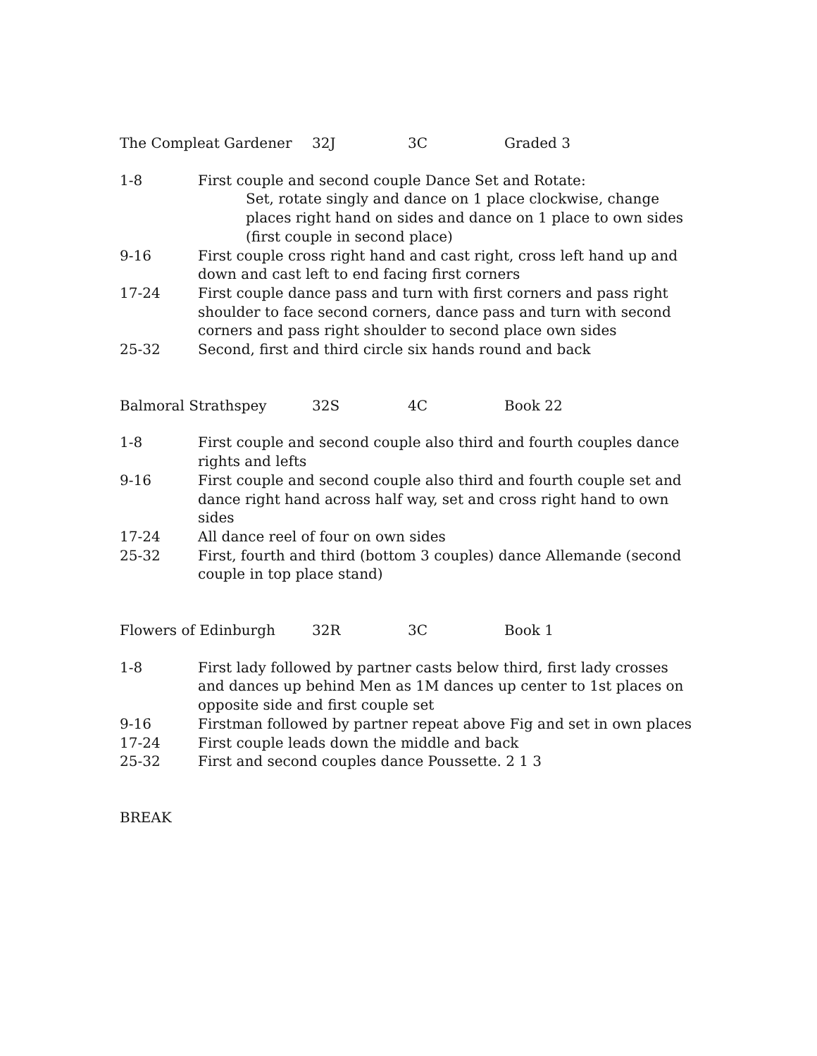The Compleat Gardener 32J 3C Graded 3
1-8 First couple and second couple Dance Set and Rotate:
Set, rotate singly and dance on 1 place clockwise, change places right hand on sides and dance on 1 place to own sides (first couple in second place)
9-16 First couple cross right hand and cast right, cross left hand up and down and cast left to end facing first corners
17-24 First couple dance pass and turn with first corners and pass right shoulder to face second corners, dance pass and turn with second corners and pass right shoulder to second place own sides
25-32 Second, first and third circle six hands round and back
Balmoral Strathspey 32S 4C Book 22
1-8 First couple and second couple also third and fourth couples dance rights and lefts
9-16 First couple and second couple also third and fourth couple set and dance right hand across half way, set and cross right hand to own sides
17-24 All dance reel of four on own sides
25-32 First, fourth and third (bottom 3 couples) dance Allemande (second couple in top place stand)
Flowers of Edinburgh 32R 3C Book 1
1-8 First lady followed by partner casts below third, first lady crosses and dances up behind Men as 1M dances up center to 1st places on opposite side and first couple set
9-16 Firstman followed by partner repeat above Fig and set in own places
17-24 First couple leads down the middle and back
25-32 First and second couples dance Poussette. 2 1 3
BREAK